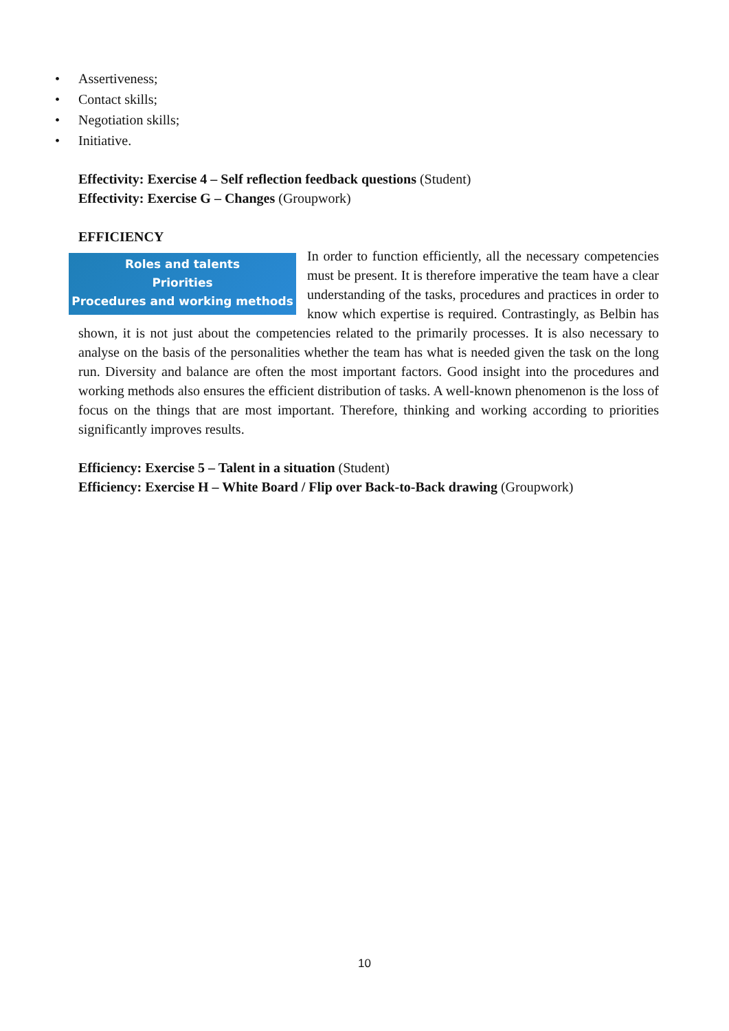• Assertiveness;
• Contact skills;
• Negotiation skills;
• Initiative.
Effectivity: Exercise 4 – Self reflection feedback questions (Student)
Effectivity: Exercise G – Changes (Groupwork)
EFFICIENCY
Roles and talents
Priorities
Procedures and working methods
In order to function efficiently, all the necessary competencies must be present. It is therefore imperative the team have a clear understanding of the tasks, procedures and practices in order to know which expertise is required. Contrastingly, as Belbin has shown, it is not just about the competencies related to the primarily processes. It is also necessary to analyse on the basis of the personalities whether the team has what is needed given the task on the long run. Diversity and balance are often the most important factors. Good insight into the procedures and working methods also ensures the efficient distribution of tasks. A well-known phenomenon is the loss of focus on the things that are most important. Therefore, thinking and working according to priorities significantly improves results.
Efficiency: Exercise 5 – Talent in a situation (Student)
Efficiency: Exercise H – White Board / Flip over Back-to-Back drawing (Groupwork)
10